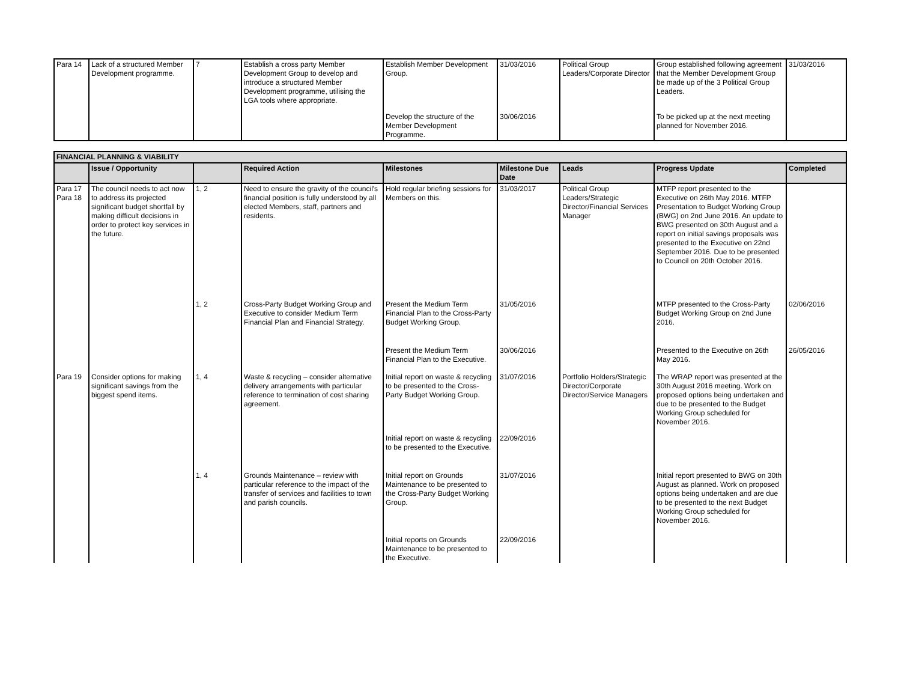| Para 14 | Lack of a structured Member Development programme. | 7 | Establish a cross party Member Development Group to develop and introduce a structured Member Development programme, utilising the LGA tools where appropriate. | Establish Member Development Group. | 31/03/2016 | Political Group Leaders/Corporate Director | Group established following agreement that the Member Development Group be made up of the 3 Political Group Leaders. | 31/03/2016 |
| | | | | Develop the structure of the Member Development Programme. | 30/06/2016 | | To be picked up at the next meeting planned for November 2016. | |
| FINANCIAL PLANNING & VIABILITY | | | | | | | | |
| | Issue / Opportunity | | Required Action | Milestones | Milestone Due Date | Leads | Progress Update | Completed |
| Para 17 Para 18 | The council needs to act now to address its projected significant budget shortfall by making difficult decisions in order to protect key services in the future. | 1, 2 | Need to ensure the gravity of the council's financial position is fully understood by all elected Members, staff, partners and residents. | Hold regular briefing sessions for Members on this. | 31/03/2017 | Political Group Leaders/Strategic Director/Financial Services Manager | MTFP report presented to the Executive on 26th May 2016. MTFP Presentation to Budget Working Group (BWG) on 2nd June 2016. An update to BWG presented on 30th August and a report on initial savings proposals was presented to the Executive on 22nd September 2016. Due to be presented to Council on 20th October 2016. | |
| | | 1, 2 | Cross-Party Budget Working Group and Executive to consider Medium Term Financial Plan and Financial Strategy. | Present the Medium Term Financial Plan to the Cross-Party Budget Working Group. | 31/05/2016 | | MTFP presented to the Cross-Party Budget Working Group on 2nd June 2016. | 02/06/2016 |
| | | | | Present the Medium Term Financial Plan to the Executive. | 30/06/2016 | | Presented to the Executive on 26th May 2016. | 26/05/2016 |
| Para 19 | Consider options for making significant savings from the biggest spend items. | 1, 4 | Waste & recycling – consider alternative delivery arrangements with particular reference to termination of cost sharing agreement. | Initial report on waste & recycling to be presented to the Cross-Party Budget Working Group. | 31/07/2016 | Portfolio Holders/Strategic Director/Corporate Director/Service Managers | The WRAP report was presented at the 30th August 2016 meeting. Work on proposed options being undertaken and due to be presented to the Budget Working Group scheduled for November 2016. | |
| | | | | Initial report on waste & recycling to be presented to the Executive. | 22/09/2016 | | | |
| | | 1, 4 | Grounds Maintenance – review with particular reference to the impact of the transfer of services and facilities to town and parish councils. | Initial report on Grounds Maintenance to be presented to the Cross-Party Budget Working Group. | 31/07/2016 | | Initial report presented to BWG on 30th August as planned. Work on proposed options being undertaken and are due to be presented to the next Budget Working Group scheduled for November 2016. | |
| | | | | Initial reports on Grounds Maintenance to be presented to the Executive. | 22/09/2016 | | | |